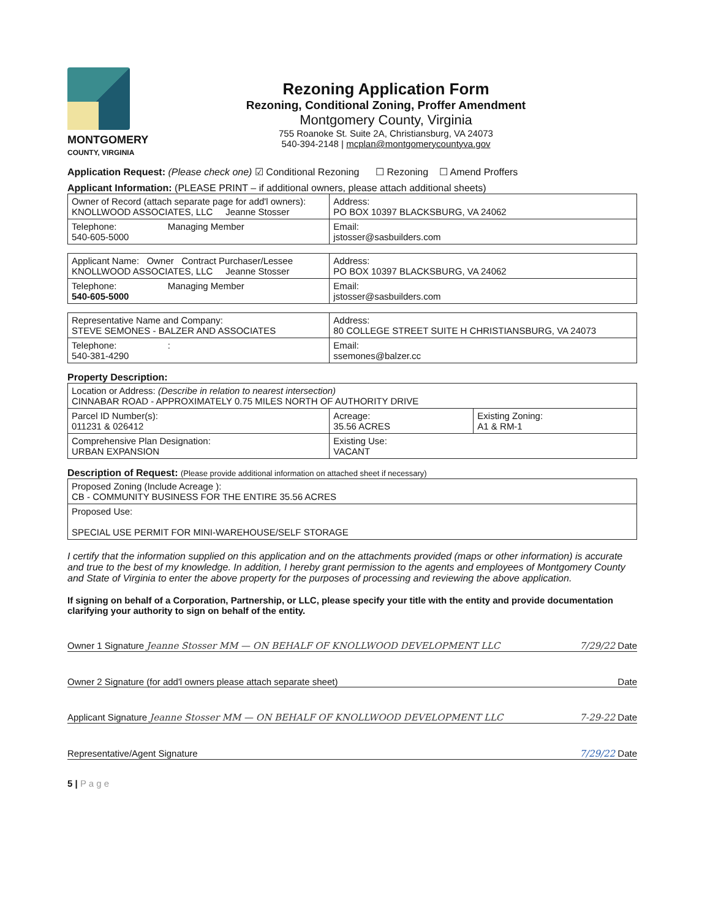MONTGOMERY
COUNTY, VIRGINIA
Rezoning Application Form
Rezoning, Conditional Zoning, Proffer Amendment
Montgomery County, Virginia
755 Roanoke St. Suite 2A, Christiansburg, VA 24073
540-394-2148 | mcplan@montgomerycountyva.gov
Application Request: (Please check one) ☑ Conditional Rezoning ☐ Rezoning ☐ Amend Proffers
Applicant Information: (PLEASE PRINT – if additional owners, please attach additional sheets)
| Owner of Record (attach separate page for add'l owners): KNOLLWOOD ASSOCIATES, LLC Jeanne Stosser | Address: PO BOX 10397 BLACKSBURG, VA 24062 |
| Telephone: Managing Member 540-605-5000 | Email: jstosser@sasbuilders.com |
| Applicant Name: Owner Contract Purchaser/Lessee KNOLLWOOD ASSOCIATES, LLC Jeanne Stosser | Address: PO BOX 10397 BLACKSBURG, VA 24062 |
| Telephone: Managing Member 540-605-5000 | Email: jstosser@sasbuilders.com |
| Representative Name and Company: STEVE SEMONES - BALZER AND ASSOCIATES | Address: 80 COLLEGE STREET SUITE H CHRISTIANSBURG, VA 24073 |
| Telephone: : 540-381-4290 | Email: ssemones@balzer.cc |
Property Description:
| Location or Address: (Describe in relation to nearest intersection) CINNABAR ROAD - APPROXIMATELY 0.75 MILES NORTH OF AUTHORITY DRIVE | | |
| Parcel ID Number(s): 011231 & 026412 | Acreage: 35.56 ACRES | Existing Zoning: A1 & RM-1 |
| Comprehensive Plan Designation: URBAN EXPANSION | Existing Use: VACANT | |
Description of Request: (Please provide additional information on attached sheet if necessary)
| Proposed Zoning (Include Acreage ): CB - COMMUNITY BUSINESS FOR THE ENTIRE 35.56 ACRES |
| Proposed Use: SPECIAL USE PERMIT FOR MINI-WAREHOUSE/SELF STORAGE |
I certify that the information supplied on this application and on the attachments provided (maps or other information) is accurate and true to the best of my knowledge. In addition, I hereby grant permission to the agents and employees of Montgomery County and State of Virginia to enter the above property for the purposes of processing and reviewing the above application.
If signing on behalf of a Corporation, Partnership, or LLC, please specify your title with the entity and provide documentation clarifying your authority to sign on behalf of the entity.
Owner 1 Signature Jeanne Stosser MM — ON BEHALF OF KNOLLWOOD DEVELOPMENT LLC 7/29/22 Date
Owner 2 Signature (for add'l owners please attach separate sheet) Date
Applicant Signature Jeanne Stosser MM — ON BEHALF OF KNOLLWOOD DEVELOPMENT LLC 7-29-22 Date
Representative/Agent Signature 7/29/22 Date
5 | P a g e